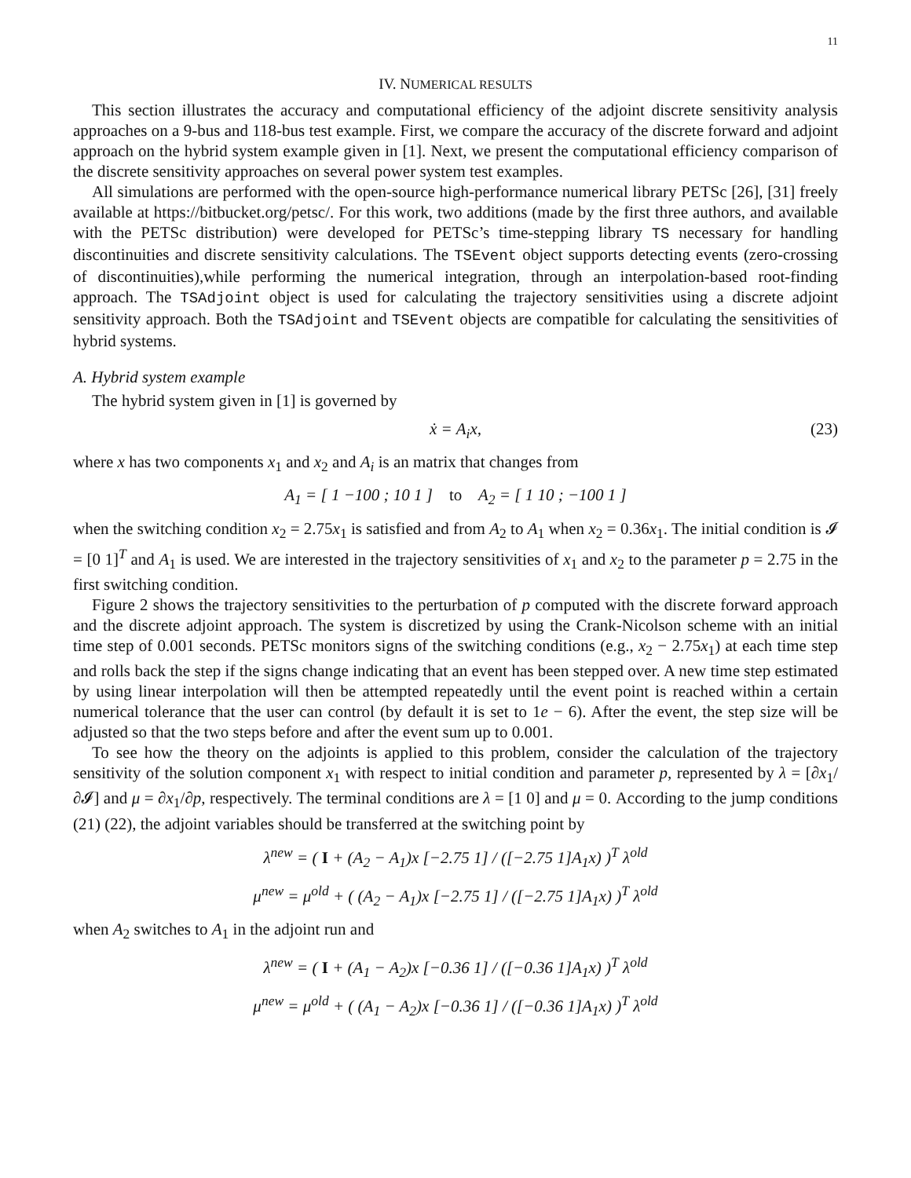11
IV. NUMERICAL RESULTS
This section illustrates the accuracy and computational efficiency of the adjoint discrete sensitivity analysis approaches on a 9-bus and 118-bus test example. First, we compare the accuracy of the discrete forward and adjoint approach on the hybrid system example given in [1]. Next, we present the computational efficiency comparison of the discrete sensitivity approaches on several power system test examples.
All simulations are performed with the open-source high-performance numerical library PETSc [26], [31] freely available at https://bitbucket.org/petsc/. For this work, two additions (made by the first three authors, and available with the PETSc distribution) were developed for PETSc’s time-stepping library TS necessary for handling discontinuities and discrete sensitivity calculations. The TSEvent object supports detecting events (zero-crossing of discontinuities),while performing the numerical integration, through an interpolation-based root-finding approach. The TSAdjoint object is used for calculating the trajectory sensitivities using a discrete adjoint sensitivity approach. Both the TSAdjoint and TSEvent objects are compatible for calculating the sensitivities of hybrid systems.
A. Hybrid system example
The hybrid system given in [1] is governed by
ẋ = A<sub>i</sub>x, (23)
where x has two components x<sub>1</sub> and x<sub>2</sub> and A<sub>i</sub> is an matrix that changes from
A<sub>1</sub> = [ 1 −100 ; 10 1 ] to A<sub>2</sub> = [ 1 10 ; −100 1 ]
when the switching condition x<sub>2</sub> = 2.75x<sub>1</sub> is satisfied and from A<sub>2</sub> to A<sub>1</sub> when x<sub>2</sub> = 0.36x<sub>1</sub>. The initial condition is 𝓘 = [0 1]<sup>T</sup> and A<sub>1</sub> is used. We are interested in the trajectory sensitivities of x<sub>1</sub> and x<sub>2</sub> to the parameter p = 2.75 in the first switching condition.
Figure 2 shows the trajectory sensitivities to the perturbation of p computed with the discrete forward approach and the discrete adjoint approach. The system is discretized by using the Crank-Nicolson scheme with an initial time step of 0.001 seconds. PETSc monitors signs of the switching conditions (e.g., x<sub>2</sub> − 2.75x<sub>1</sub>) at each time step and rolls back the step if the signs change indicating that an event has been stepped over. A new time step estimated by using linear interpolation will then be attempted repeatedly until the event point is reached within a certain numerical tolerance that the user can control (by default it is set to 1e − 6). After the event, the step size will be adjusted so that the two steps before and after the event sum up to 0.001.
To see how the theory on the adjoints is applied to this problem, consider the calculation of the trajectory sensitivity of the solution component x<sub>1</sub> with respect to initial condition and parameter p, represented by λ = [∂x<sub>1</sub>/∂𝓘] and μ = ∂x<sub>1</sub>/∂p, respectively. The terminal conditions are λ = [1 0] and μ = 0. According to the jump conditions (21) (22), the adjoint variables should be transferred at the switching point by
λ<sup>new</sup> = ( I + (A<sub>2</sub> − A<sub>1</sub>)x [−2.75 1] / ([−2.75 1]A<sub>1</sub>x) )<sup>T</sup> λ<sup>old</sup>
μ<sup>new</sup> = μ<sup>old</sup> + ( (A<sub>2</sub> − A<sub>1</sub>)x [−2.75 1] / ([−2.75 1]A<sub>1</sub>x) )<sup>T</sup> λ<sup>old</sup>
when A<sub>2</sub> switches to A<sub>1</sub> in the adjoint run and
λ<sup>new</sup> = ( I + (A<sub>1</sub> − A<sub>2</sub>)x [−0.36 1] / ([−0.36 1]A<sub>1</sub>x) )<sup>T</sup> λ<sup>old</sup>
μ<sup>new</sup> = μ<sup>old</sup> + ( (A<sub>1</sub> − A<sub>2</sub>)x [−0.36 1] / ([−0.36 1]A<sub>1</sub>x) )<sup>T</sup> λ<sup>old</sup>